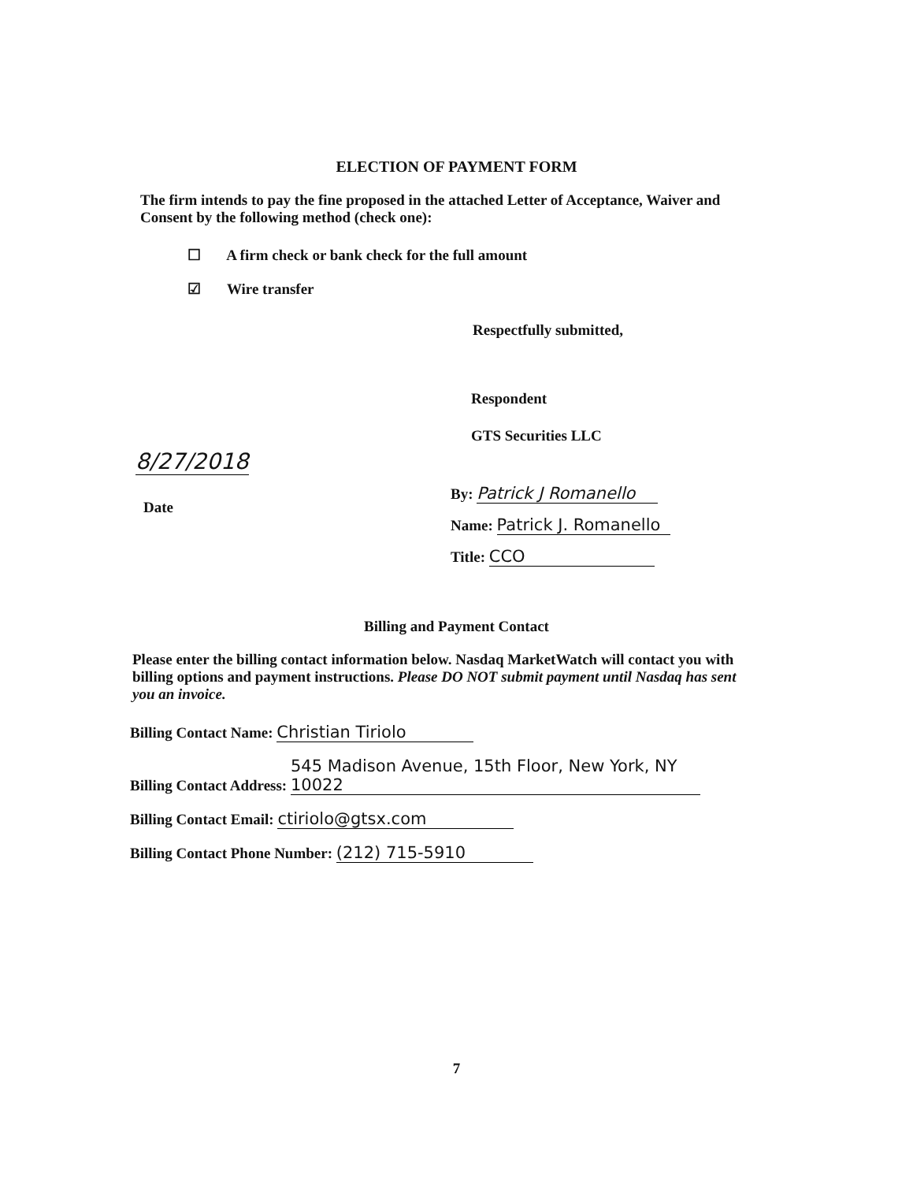ELECTION OF PAYMENT FORM
The firm intends to pay the fine proposed in the attached Letter of Acceptance, Waiver and Consent by the following method (check one):
☐ A firm check or bank check for the full amount
☑ Wire transfer
Respectfully submitted,
Respondent
GTS Securities LLC
8/27/2018
Date
By: Patrick J Romanello
Name: Patrick J. Romanello
Title: CCO
Billing and Payment Contact
Please enter the billing contact information below. Nasdaq MarketWatch will contact you with billing options and payment instructions. Please DO NOT submit payment until Nasdaq has sent you an invoice.
Billing Contact Name: Christian Tiriolo
Billing Contact Address: 545 Madison Avenue, 15th Floor, New York, NY 10022
Billing Contact Email: ctiriolo@gtsx.com
Billing Contact Phone Number: (212) 715-5910
7